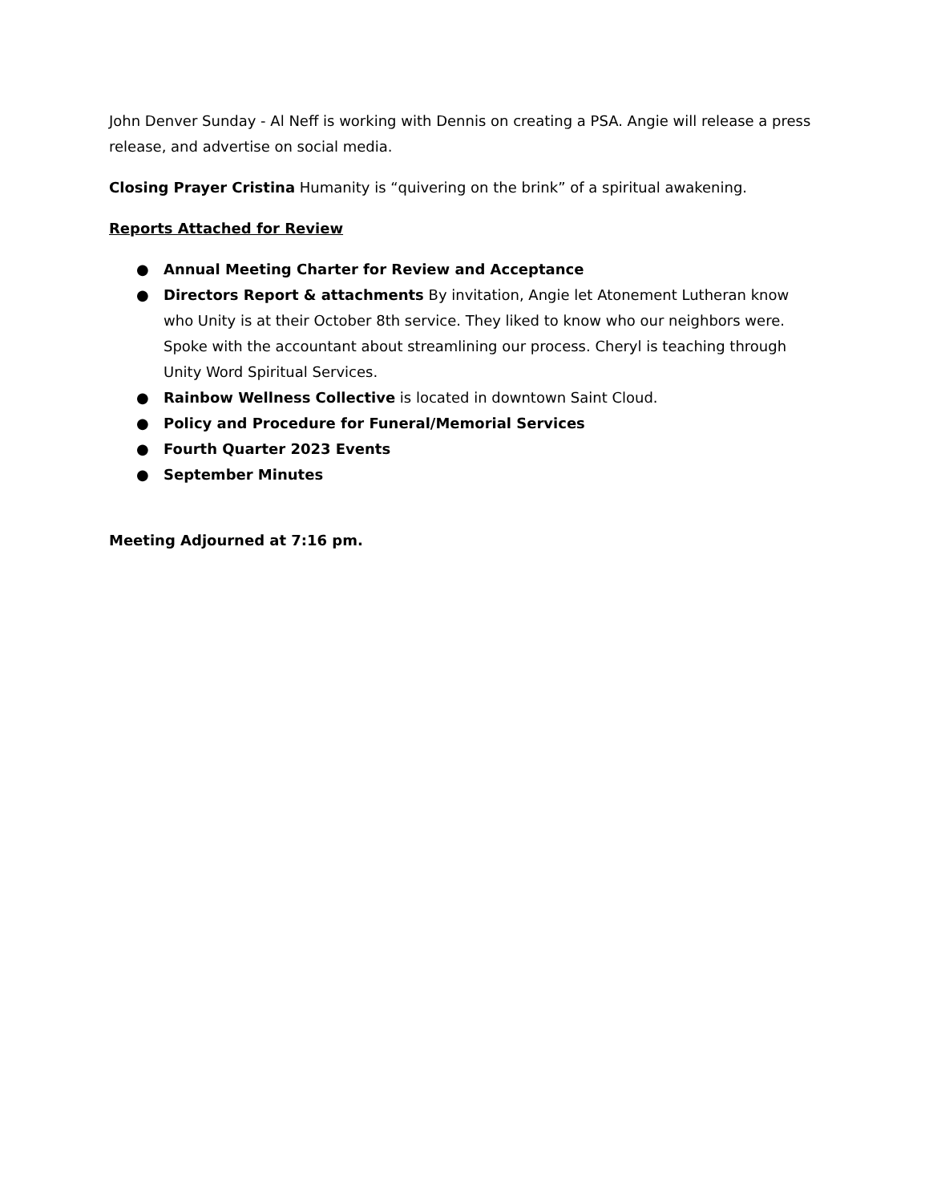John Denver Sunday - Al Neff is working with Dennis on creating a PSA. Angie will release a press release, and advertise on social media.
Closing Prayer Cristina Humanity is “quivering on the brink” of a spiritual awakening.
Reports Attached for Review
● Annual Meeting Charter for Review and Acceptance
● Directors Report & attachments By invitation, Angie let Atonement Lutheran know who Unity is at their October 8th service. They liked to know who our neighbors were. Spoke with the accountant about streamlining our process. Cheryl is teaching through Unity Word Spiritual Services.
● Rainbow Wellness Collective is located in downtown Saint Cloud.
● Policy and Procedure for Funeral/Memorial Services
● Fourth Quarter 2023 Events
● September Minutes
Meeting Adjourned at 7:16 pm.